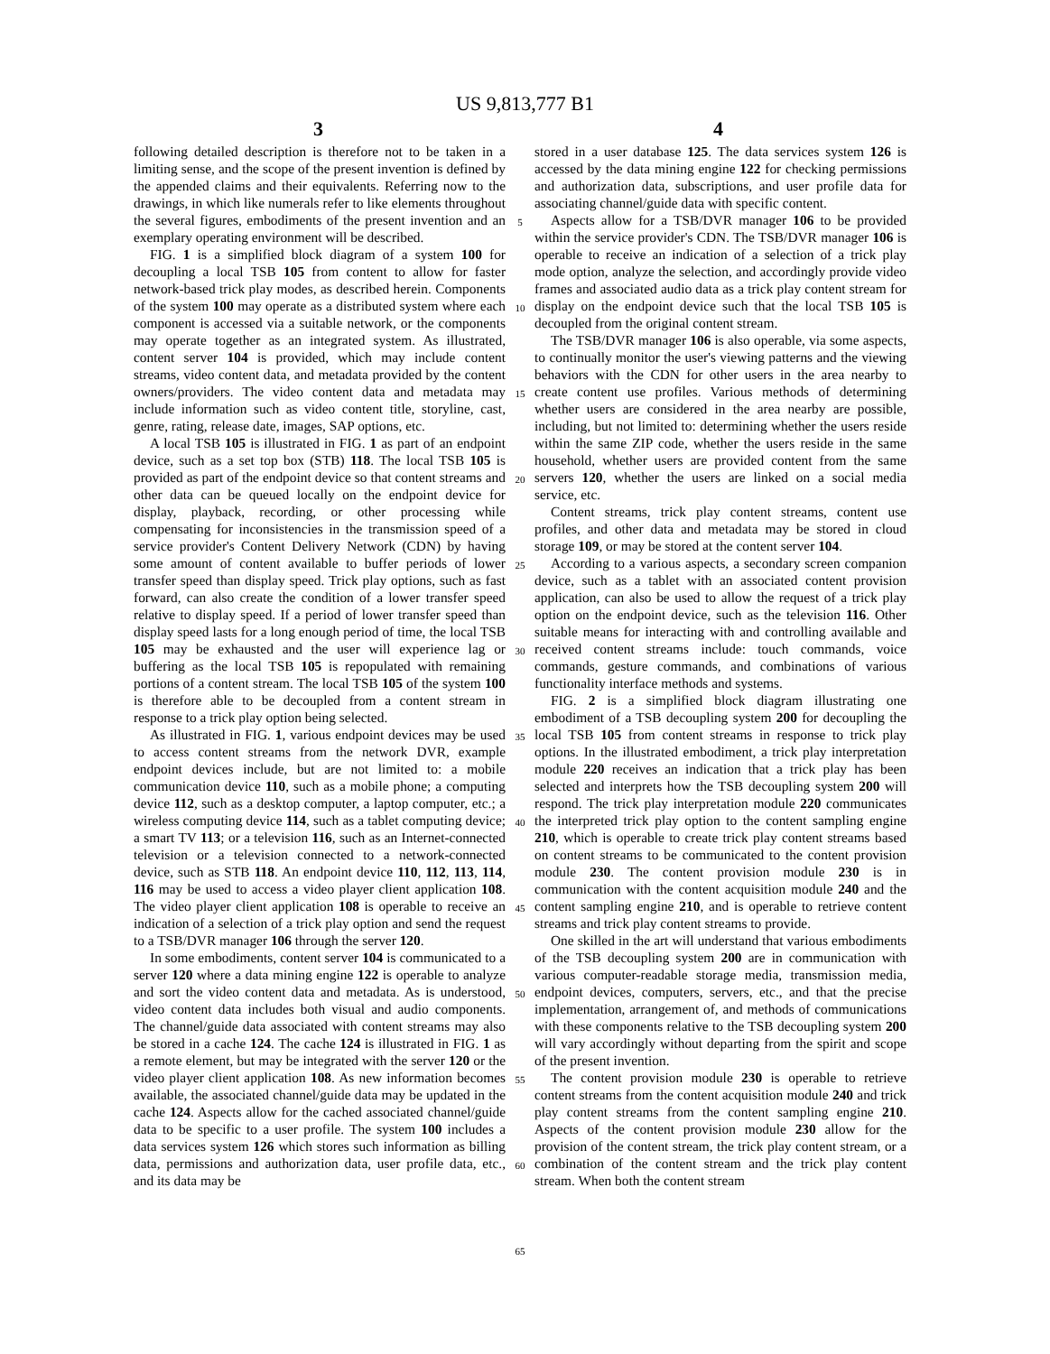US 9,813,777 B1
3 4
following detailed description is therefore not to be taken in a limiting sense, and the scope of the present invention is defined by the appended claims and their equivalents. Referring now to the drawings, in which like numerals refer to like elements throughout the several figures, embodiments of the present invention and an exemplary operating environment will be described.
FIG. 1 is a simplified block diagram of a system 100 for decoupling a local TSB 105 from content to allow for faster network-based trick play modes, as described herein. Components of the system 100 may operate as a distributed system where each component is accessed via a suitable network, or the components may operate together as an integrated system. As illustrated, content server 104 is provided, which may include content streams, video content data, and metadata provided by the content owners/providers. The video content data and metadata may include information such as video content title, storyline, cast, genre, rating, release date, images, SAP options, etc.
A local TSB 105 is illustrated in FIG. 1 as part of an endpoint device, such as a set top box (STB) 118. The local TSB 105 is provided as part of the endpoint device so that content streams and other data can be queued locally on the endpoint device for display, playback, recording, or other processing while compensating for inconsistencies in the transmission speed of a service provider's Content Delivery Network (CDN) by having some amount of content available to buffer periods of lower transfer speed than display speed. Trick play options, such as fast forward, can also create the condition of a lower transfer speed relative to display speed. If a period of lower transfer speed than display speed lasts for a long enough period of time, the local TSB 105 may be exhausted and the user will experience lag or buffering as the local TSB 105 is repopulated with remaining portions of a content stream. The local TSB 105 of the system 100 is therefore able to be decoupled from a content stream in response to a trick play option being selected.
As illustrated in FIG. 1, various endpoint devices may be used to access content streams from the network DVR, example endpoint devices include, but are not limited to: a mobile communication device 110, such as a mobile phone; a computing device 112, such as a desktop computer, a laptop computer, etc.; a wireless computing device 114, such as a tablet computing device; a smart TV 113; or a television 116, such as an Internet-connected television or a television connected to a network-connected device, such as STB 118. An endpoint device 110, 112, 113, 114, 116 may be used to access a video player client application 108. The video player client application 108 is operable to receive an indication of a selection of a trick play option and send the request to a TSB/DVR manager 106 through the server 120.
In some embodiments, content server 104 is communicated to a server 120 where a data mining engine 122 is operable to analyze and sort the video content data and metadata. As is understood, video content data includes both visual and audio components. The channel/guide data associated with content streams may also be stored in a cache 124. The cache 124 is illustrated in FIG. 1 as a remote element, but may be integrated with the server 120 or the video player client application 108. As new information becomes available, the associated channel/guide data may be updated in the cache 124. Aspects allow for the cached associated channel/guide data to be specific to a user profile. The system 100 includes a data services system 126 which stores such information as billing data, permissions and authorization data, user profile data, etc., and its data may be
5
10
15
20
25
30
35
40
45
50
55
60
65
stored in a user database 125. The data services system 126 is accessed by the data mining engine 122 for checking permissions and authorization data, subscriptions, and user profile data for associating channel/guide data with specific content.
Aspects allow for a TSB/DVR manager 106 to be provided within the service provider's CDN. The TSB/DVR manager 106 is operable to receive an indication of a selection of a trick play mode option, analyze the selection, and accordingly provide video frames and associated audio data as a trick play content stream for display on the endpoint device such that the local TSB 105 is decoupled from the original content stream.
The TSB/DVR manager 106 is also operable, via some aspects, to continually monitor the user's viewing patterns and the viewing behaviors with the CDN for other users in the area nearby to create content use profiles. Various methods of determining whether users are considered in the area nearby are possible, including, but not limited to: determining whether the users reside within the same ZIP code, whether the users reside in the same household, whether users are provided content from the same servers 120, whether the users are linked on a social media service, etc.
Content streams, trick play content streams, content use profiles, and other data and metadata may be stored in cloud storage 109, or may be stored at the content server 104.
According to a various aspects, a secondary screen companion device, such as a tablet with an associated content provision application, can also be used to allow the request of a trick play option on the endpoint device, such as the television 116. Other suitable means for interacting with and controlling available and received content streams include: touch commands, voice commands, gesture commands, and combinations of various functionality interface methods and systems.
FIG. 2 is a simplified block diagram illustrating one embodiment of a TSB decoupling system 200 for decoupling the local TSB 105 from content streams in response to trick play options. In the illustrated embodiment, a trick play interpretation module 220 receives an indication that a trick play has been selected and interprets how the TSB decoupling system 200 will respond. The trick play interpretation module 220 communicates the interpreted trick play option to the content sampling engine 210, which is operable to create trick play content streams based on content streams to be communicated to the content provision module 230. The content provision module 230 is in communication with the content acquisition module 240 and the content sampling engine 210, and is operable to retrieve content streams and trick play content streams to provide.
One skilled in the art will understand that various embodiments of the TSB decoupling system 200 are in communication with various computer-readable storage media, transmission media, endpoint devices, computers, servers, etc., and that the precise implementation, arrangement of, and methods of communications with these components relative to the TSB decoupling system 200 will vary accordingly without departing from the spirit and scope of the present invention.
The content provision module 230 is operable to retrieve content streams from the content acquisition module 240 and trick play content streams from the content sampling engine 210. Aspects of the content provision module 230 allow for the provision of the content stream, the trick play content stream, or a combination of the content stream and the trick play content stream. When both the content stream